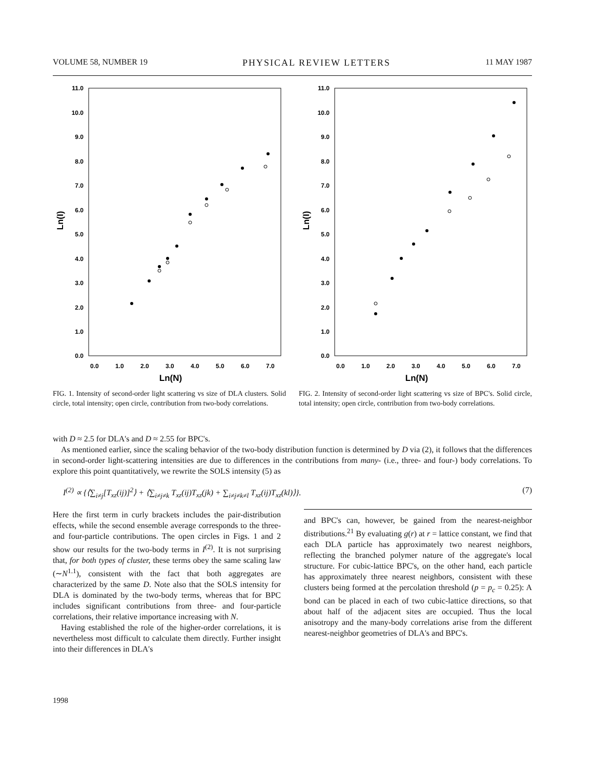VOLUME 58, NUMBER 19 PHYSICAL REVIEW LETTERS 11 MAY 1987
11.0
10.0
9.0
8.0
7.0
6.0
5.0
4.0
3.0
2.0
1.0
0.0
0.0
1.0
2.0
3.0
4.0
5.0
6.0
7.0
Ln(N)
Ln(I)
FIG. 1. Intensity of second-order light scattering vs size of DLA clusters. Solid circle, total intensity; open circle, contribution from two-body correlations.
11.0
10.0
9.0
8.0
7.0
6.0
5.0
4.0
3.0
2.0
1.0
0.0
0.0
1.0
2.0
3.0
4.0
5.0
6.0
7.0
Ln(N)
Ln(I)
FIG. 2. Intensity of second-order light scattering vs size of BPC's. Solid circle, total intensity; open circle, contribution from two-body correlations.
with D ≈ 2.5 for DLA's and D ≈ 2.55 for BPC's.
As mentioned earlier, since the scaling behavior of the two-body distribution function is determined by D via (2), it follows that the differences in second-order light-scattering intensities are due to differences in the contributions from many- (i.e., three- and four-) body correlations. To explore this point quantitatively, we rewrite the SOLS intensity (5) as
I<sup>(2)</sup> ∝ {⟨∑<sub>i≠j</sub>[T<sub>xz</sub>(ij)]<sup>2</sup>⟩ + ⟨∑<sub>i≠j≠k</sub> T<sub>xz</sub>(ij)T<sub>xz</sub>(jk) + ∑<sub>i≠j≠k≠l</sub> T<sub>xz</sub>(ij)T<sub>xz</sub>(kl)⟩}. (7)
Here the first term in curly brackets includes the pair-distribution effects, while the second ensemble average corresponds to the three- and four-particle contributions. The open circles in Figs. 1 and 2 show our results for the two-body terms in I<sup>(2)</sup>. It is not surprising that, for both types of cluster, these terms obey the same scaling law (∼N<sup>1.1</sup>), consistent with the fact that both aggregates are characterized by the same D. Note also that the SOLS intensity for DLA is dominated by the two-body terms, whereas that for BPC includes significant contributions from three- and four-particle correlations, their relative importance increasing with N.
Having established the role of the higher-order correlations, it is nevertheless most difficult to calculate them directly. Further insight into their differences in DLA's
and BPC's can, however, be gained from the nearest-neighbor distributions.<sup>21</sup> By evaluating g(r) at r = lattice constant, we find that each DLA particle has approximately two nearest neighbors, reflecting the branched polymer nature of the aggregate's local structure. For cubic-lattice BPC's, on the other hand, each particle has approximately three nearest neighbors, consistent with these clusters being formed at the percolation threshold (p = p<sub>c</sub> = 0.25): A bond can be placed in each of two cubic-lattice directions, so that about half of the adjacent sites are occupied. Thus the local anisotropy and the many-body correlations arise from the different nearest-neighbor geometries of DLA's and BPC's.
1998